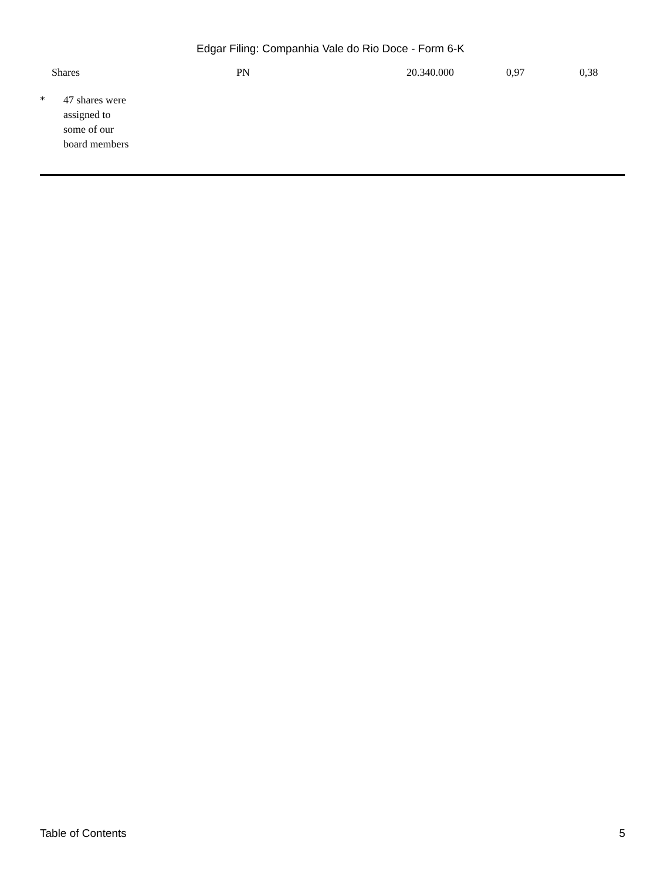Edgar Filing: Companhia Vale do Rio Doce - Form 6-K
| | Shares | PN | 20.340.000 | 0,97 | 0,38 |
* 47 shares were
assigned to
some of our
board members
Table of Contents 5